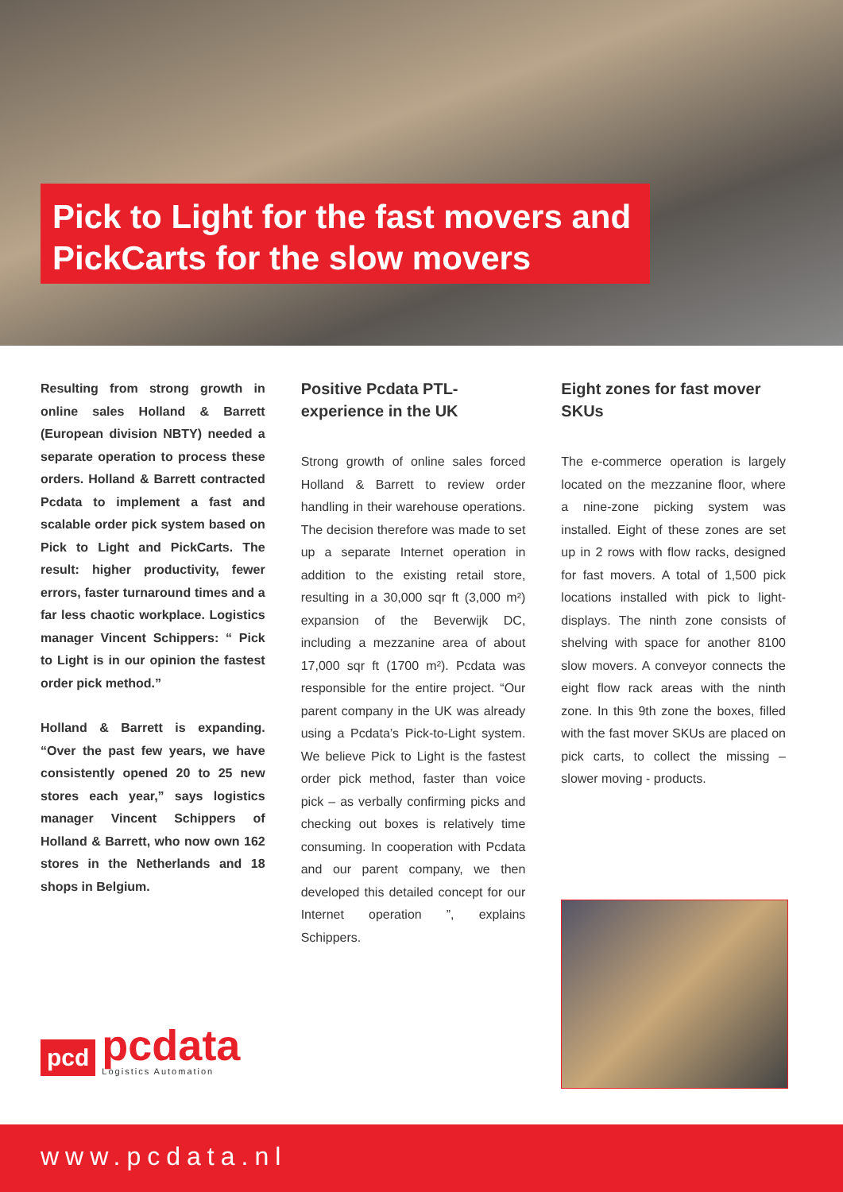Pick to Light for the fast movers and
PickCarts for the slow movers
Resulting from strong growth in online sales Holland & Barrett (European division NBTY) needed a separate operation to process these orders. Holland & Barrett contracted Pcdata to implement a fast and scalable order pick system based on Pick to Light and PickCarts. The result: higher productivity, fewer errors, faster turnaround times and a far less chaotic workplace. Logistics manager Vincent Schippers: “ Pick to Light is in our opinion the fastest order pick method.”
Holland & Barrett is expanding. “Over the past few years, we have consistently opened 20 to 25 new stores each year,” says logistics manager Vincent Schippers of Holland & Barrett, who now own 162 stores in the Netherlands and 18 shops in Belgium.
Positive Pcdata PTL-experience in the UK
Strong growth of online sales forced Holland & Barrett to review order handling in their warehouse operations. The decision therefore was made to set up a separate Internet operation in addition to the existing retail store, resulting in a 30,000 sqr ft (3,000 m²) expansion of the Beverwijk DC, including a mezzanine area of about 17,000 sqr ft (1700 m²). Pcdata was responsible for the entire project. “Our parent company in the UK was already using a Pcdata’s Pick-to-Light system. We believe Pick to Light is the fastest order pick method, faster than voice pick – as verbally confirming picks and checking out boxes is relatively time consuming. In cooperation with Pcdata and our parent company, we then developed this detailed concept for our Internet operation ”, explains Schippers.
Eight zones for fast mover SKUs
The e-commerce operation is largely located on the mezzanine floor, where a nine-zone picking system was installed. Eight of these zones are set up in 2 rows with flow racks, designed for fast movers. A total of 1,500 pick locations installed with pick to light-displays. The ninth zone consists of shelving with space for another 8100 slow movers. A conveyor connects the eight flow rack areas with the ninth zone. In this 9th zone the boxes, filled with the fast mover SKUs are placed on pick carts, to collect the missing – slower moving - products.
pcd
pcdata
Logistics Automation
www.pcdata.nl